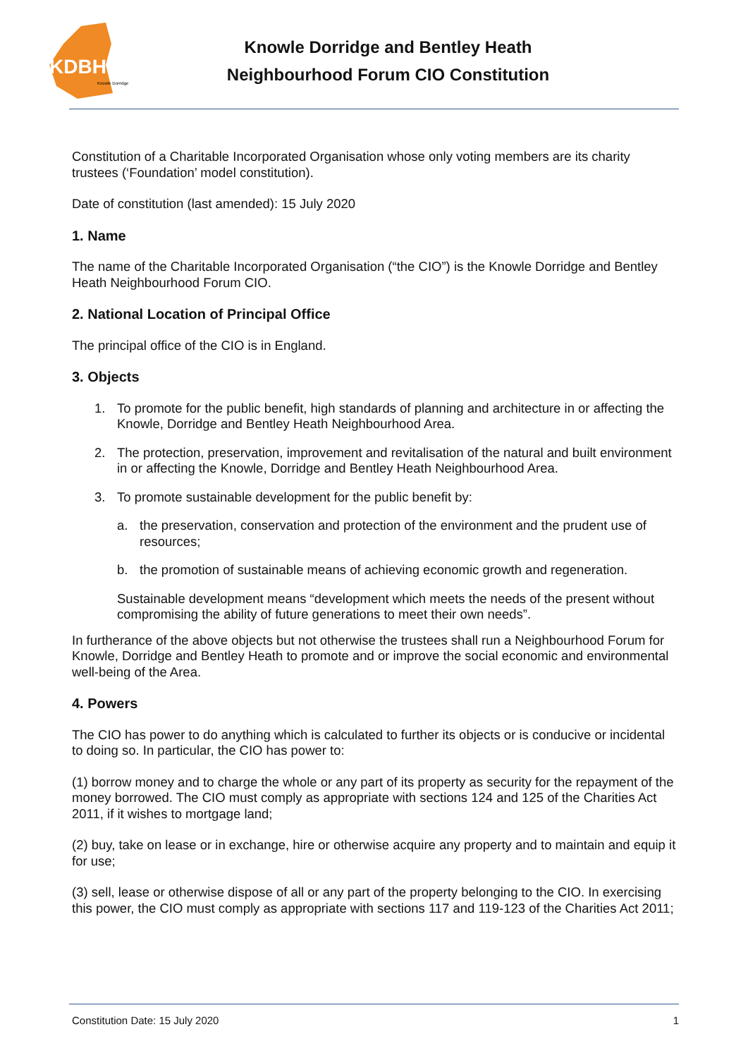KDBH
Knowle Dorridge
Knowle Dorridge and Bentley Heath
Neighbourhood Forum CIO Constitution
Constitution of a Charitable Incorporated Organisation whose only voting members are its charity trustees (‘Foundation’ model constitution).
Date of constitution (last amended): 15 July 2020
1. Name
The name of the Charitable Incorporated Organisation (“the CIO”) is the Knowle Dorridge and Bentley Heath Neighbourhood Forum CIO.
2. National Location of Principal Office
The principal office of the CIO is in England.
3. Objects
1. To promote for the public benefit, high standards of planning and architecture in or affecting the Knowle, Dorridge and Bentley Heath Neighbourhood Area.
2. The protection, preservation, improvement and revitalisation of the natural and built environment in or affecting the Knowle, Dorridge and Bentley Heath Neighbourhood Area.
3. To promote sustainable development for the public benefit by:
a. the preservation, conservation and protection of the environment and the prudent use of resources;
b. the promotion of sustainable means of achieving economic growth and regeneration.
Sustainable development means “development which meets the needs of the present without compromising the ability of future generations to meet their own needs”.
In furtherance of the above objects but not otherwise the trustees shall run a Neighbourhood Forum for Knowle, Dorridge and Bentley Heath to promote and or improve the social economic and environmental well-being of the Area.
4. Powers
The CIO has power to do anything which is calculated to further its objects or is conducive or incidental to doing so. In particular, the CIO has power to:
(1) borrow money and to charge the whole or any part of its property as security for the repayment of the money borrowed. The CIO must comply as appropriate with sections 124 and 125 of the Charities Act 2011, if it wishes to mortgage land;
(2) buy, take on lease or in exchange, hire or otherwise acquire any property and to maintain and equip it for use;
(3) sell, lease or otherwise dispose of all or any part of the property belonging to the CIO. In exercising this power, the CIO must comply as appropriate with sections 117 and 119-123 of the Charities Act 2011;
Constitution Date: 15 July 2020 1